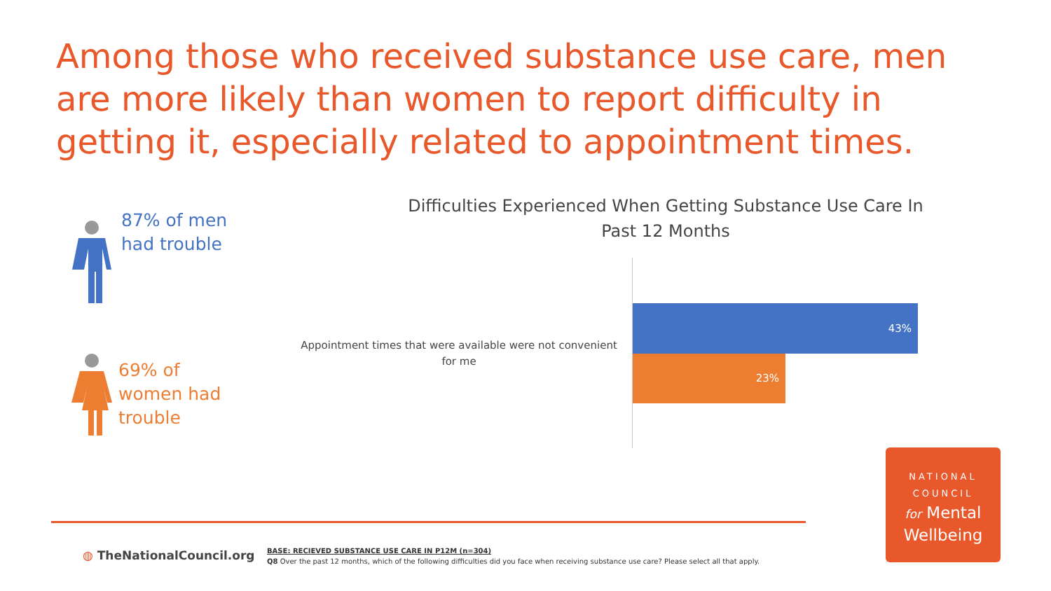Among those who received substance use care, men are more likely than women to report difficulty in getting it, especially related to appointment times.
87% of men
had trouble
69% of
women had
trouble
Difficulties Experienced When Getting Substance Use Care In Past 12 Months
Appointment times that were available were not convenient for me
43%
23%
◍ TheNationalCouncil.org
BASE: RECIEVED SUBSTANCE USE CARE IN P12M (n=304)
Q8 Over the past 12 months, which of the following difficulties did you face when receiving substance use care? Please select all that apply.
NATIONAL
COUNCIL
for Mental
Wellbeing